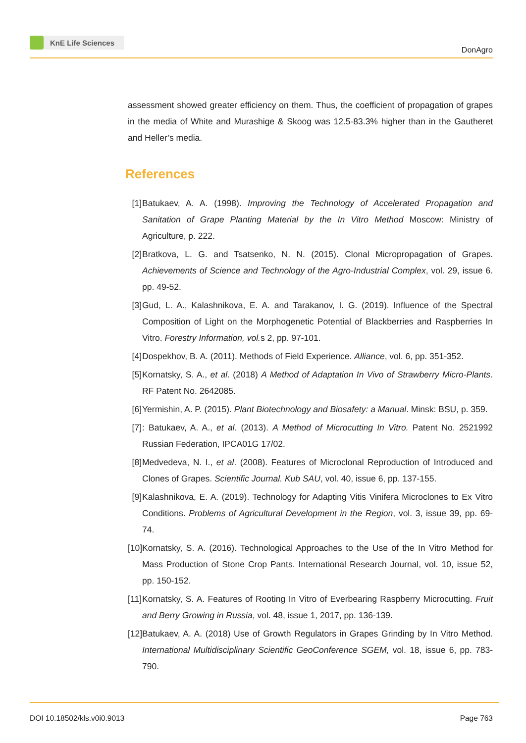KnE Life Sciences
DonAgro
assessment showed greater efficiency on them. Thus, the coefficient of propagation of grapes in the media of White and Murashige & Skoog was 12.5-83.3% higher than in the Gautheret and Heller’s media.
References
[1] Batukaev, A. A. (1998). Improving the Technology of Accelerated Propagation and Sanitation of Grape Planting Material by the In Vitro Method Moscow: Ministry of Agriculture, p. 222.
[2] Bratkova, L. G. and Tsatsenko, N. N. (2015). Clonal Micropropagation of Grapes. Achievements of Science and Technology of the Agro-Industrial Complex, vol. 29, issue 6. pp. 49-52.
[3] Gud, L. A., Kalashnikova, E. A. and Tarakanov, I. G. (2019). Influence of the Spectral Composition of Light on the Morphogenetic Potential of Blackberries and Raspberries In Vitro. Forestry Information, vol. s 2, pp. 97-101.
[4] Dospekhov, B. A. (2011). Methods of Field Experience. Alliance, vol. 6, pp. 351-352.
[5] Kornatsky, S. A., et al. (2018) A Method of Adaptation In Vivo of Strawberry Micro-Plants. RF Patent No. 2642085.
[6] Yermishin, A. P. (2015). Plant Biotechnology and Biosafety: a Manual. Minsk: BSU, p. 359.
[7]: Batukaev, A. A., et al. (2013). A Method of Microcutting In Vitro. Patent No. 2521992 Russian Federation, IPCA01G 17/02.
[8] Medvedeva, N. I., et al. (2008). Features of Microclonal Reproduction of Introduced and Clones of Grapes. Scientific Journal. Kub SAU, vol. 40, issue 6, pp. 137-155.
[9] Kalashnikova, E. A. (2019). Technology for Adapting Vitis Vinifera Microclones to Ex Vitro Conditions. Problems of Agricultural Development in the Region, vol. 3, issue 39, pp. 69-74.
[10] Kornatsky, S. A. (2016). Technological Approaches to the Use of the In Vitro Method for Mass Production of Stone Crop Pants. International Research Journal, vol. 10, issue 52, pp. 150-152.
[11] Kornatsky, S. A. Features of Rooting In Vitro of Everbearing Raspberry Microcutting. Fruit and Berry Growing in Russia, vol. 48, issue 1, 2017, pp. 136-139.
[12] Batukaev, A. A. (2018) Use of Growth Regulators in Grapes Grinding by In Vitro Method. International Multidisciplinary Scientific GeoConference SGEM, vol. 18, issue 6, pp. 783-790.
DOI 10.18502/kls.v0i0.9013 Page 763